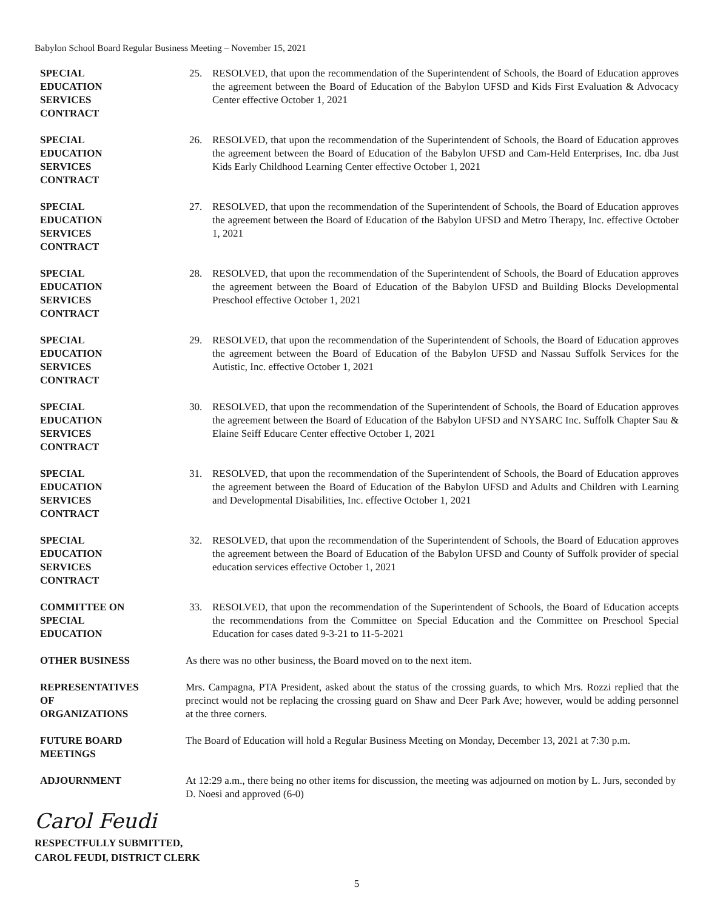Babylon School Board Regular Business Meeting – November 15, 2021
SPECIAL
EDUCATION
SERVICES
CONTRACT
25. RESOLVED, that upon the recommendation of the Superintendent of Schools, the Board of Education approves the agreement between the Board of Education of the Babylon UFSD and Kids First Evaluation & Advocacy Center effective October 1, 2021
SPECIAL
EDUCATION
SERVICES
CONTRACT
26. RESOLVED, that upon the recommendation of the Superintendent of Schools, the Board of Education approves the agreement between the Board of Education of the Babylon UFSD and Cam-Held Enterprises, Inc. dba Just Kids Early Childhood Learning Center effective October 1, 2021
SPECIAL
EDUCATION
SERVICES
CONTRACT
27. RESOLVED, that upon the recommendation of the Superintendent of Schools, the Board of Education approves the agreement between the Board of Education of the Babylon UFSD and Metro Therapy, Inc. effective October 1, 2021
SPECIAL
EDUCATION
SERVICES
CONTRACT
28. RESOLVED, that upon the recommendation of the Superintendent of Schools, the Board of Education approves the agreement between the Board of Education of the Babylon UFSD and Building Blocks Developmental Preschool effective October 1, 2021
SPECIAL
EDUCATION
SERVICES
CONTRACT
29. RESOLVED, that upon the recommendation of the Superintendent of Schools, the Board of Education approves the agreement between the Board of Education of the Babylon UFSD and Nassau Suffolk Services for the Autistic, Inc. effective October 1, 2021
SPECIAL
EDUCATION
SERVICES
CONTRACT
30. RESOLVED, that upon the recommendation of the Superintendent of Schools, the Board of Education approves the agreement between the Board of Education of the Babylon UFSD and NYSARC Inc. Suffolk Chapter Sau & Elaine Seiff Educare Center effective October 1, 2021
SPECIAL
EDUCATION
SERVICES
CONTRACT
31. RESOLVED, that upon the recommendation of the Superintendent of Schools, the Board of Education approves the agreement between the Board of Education of the Babylon UFSD and Adults and Children with Learning and Developmental Disabilities, Inc. effective October 1, 2021
SPECIAL
EDUCATION
SERVICES
CONTRACT
32. RESOLVED, that upon the recommendation of the Superintendent of Schools, the Board of Education approves the agreement between the Board of Education of the Babylon UFSD and County of Suffolk provider of special education services effective October 1, 2021
COMMITTEE ON
SPECIAL
EDUCATION
33. RESOLVED, that upon the recommendation of the Superintendent of Schools, the Board of Education accepts the recommendations from the Committee on Special Education and the Committee on Preschool Special Education for cases dated 9-3-21 to 11-5-2021
OTHER BUSINESS As there was no other business, the Board moved on to the next item.
REPRESENTATIVES
OF
ORGANIZATIONS
Mrs. Campagna, PTA President, asked about the status of the crossing guards, to which Mrs. Rozzi replied that the precinct would not be replacing the crossing guard on Shaw and Deer Park Ave; however, would be adding personnel at the three corners.
FUTURE BOARD
MEETINGS
The Board of Education will hold a Regular Business Meeting on Monday, December 13, 2021 at 7:30 p.m.
ADJOURNMENT At 12:29 a.m., there being no other items for discussion, the meeting was adjourned on motion by L. Jurs, seconded by D. Noesi and approved (6-0)
Carol Feudi
RESPECTFULLY SUBMITTED,
CAROL FEUDI, DISTRICT CLERK
5